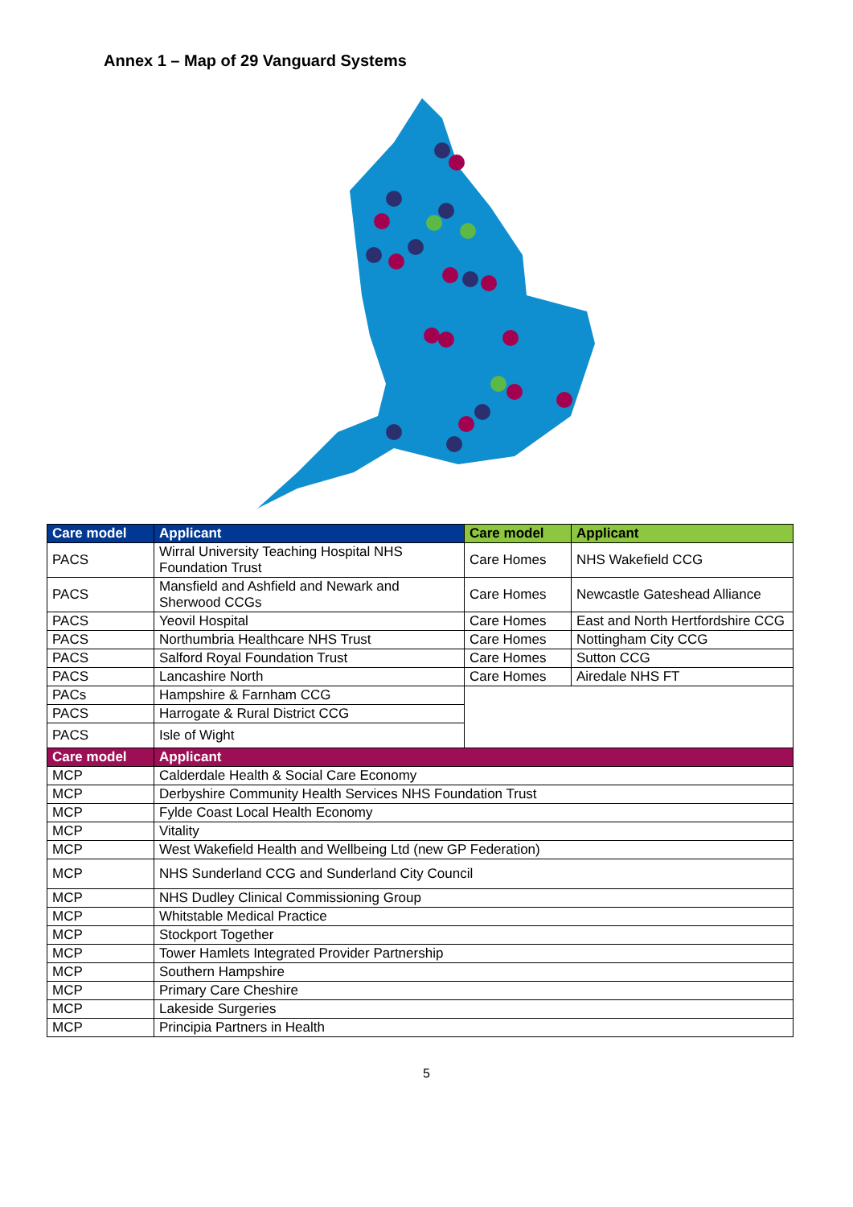Annex 1 – Map of 29 Vanguard Systems
| Care model | Applicant | Care model | Applicant |
| --- | --- | --- | --- |
| PACS | Wirral University Teaching Hospital NHS Foundation Trust | Care Homes | NHS Wakefield CCG |
| PACS | Mansfield and Ashfield and Newark and Sherwood CCGs | Care Homes | Newcastle Gateshead Alliance |
| PACS | Yeovil Hospital | Care Homes | East and North Hertfordshire CCG |
| PACS | Northumbria Healthcare NHS Trust | Care Homes | Nottingham City CCG |
| PACS | Salford Royal Foundation Trust | Care Homes | Sutton CCG |
| PACS | Lancashire North | Care Homes | Airedale NHS FT |
| PACs | Hampshire & Farnham CCG | | |
| PACS | Harrogate & Rural District CCG | | |
| PACS | Isle of Wight | | |
| Care model | Applicant | | |
| MCP | Calderdale Health & Social Care Economy | | |
| MCP | Derbyshire Community Health Services NHS Foundation Trust | | |
| MCP | Fylde Coast Local Health Economy | | |
| MCP | Vitality | | |
| MCP | West Wakefield Health and Wellbeing Ltd (new GP Federation) | | |
| MCP | NHS Sunderland CCG and Sunderland City Council | | |
| MCP | NHS Dudley Clinical Commissioning Group | | |
| MCP | Whitstable Medical Practice | | |
| MCP | Stockport Together | | |
| MCP | Tower Hamlets Integrated Provider Partnership | | |
| MCP | Southern Hampshire | | |
| MCP | Primary Care Cheshire | | |
| MCP | Lakeside Surgeries | | |
| MCP | Principia Partners in Health | | |
5